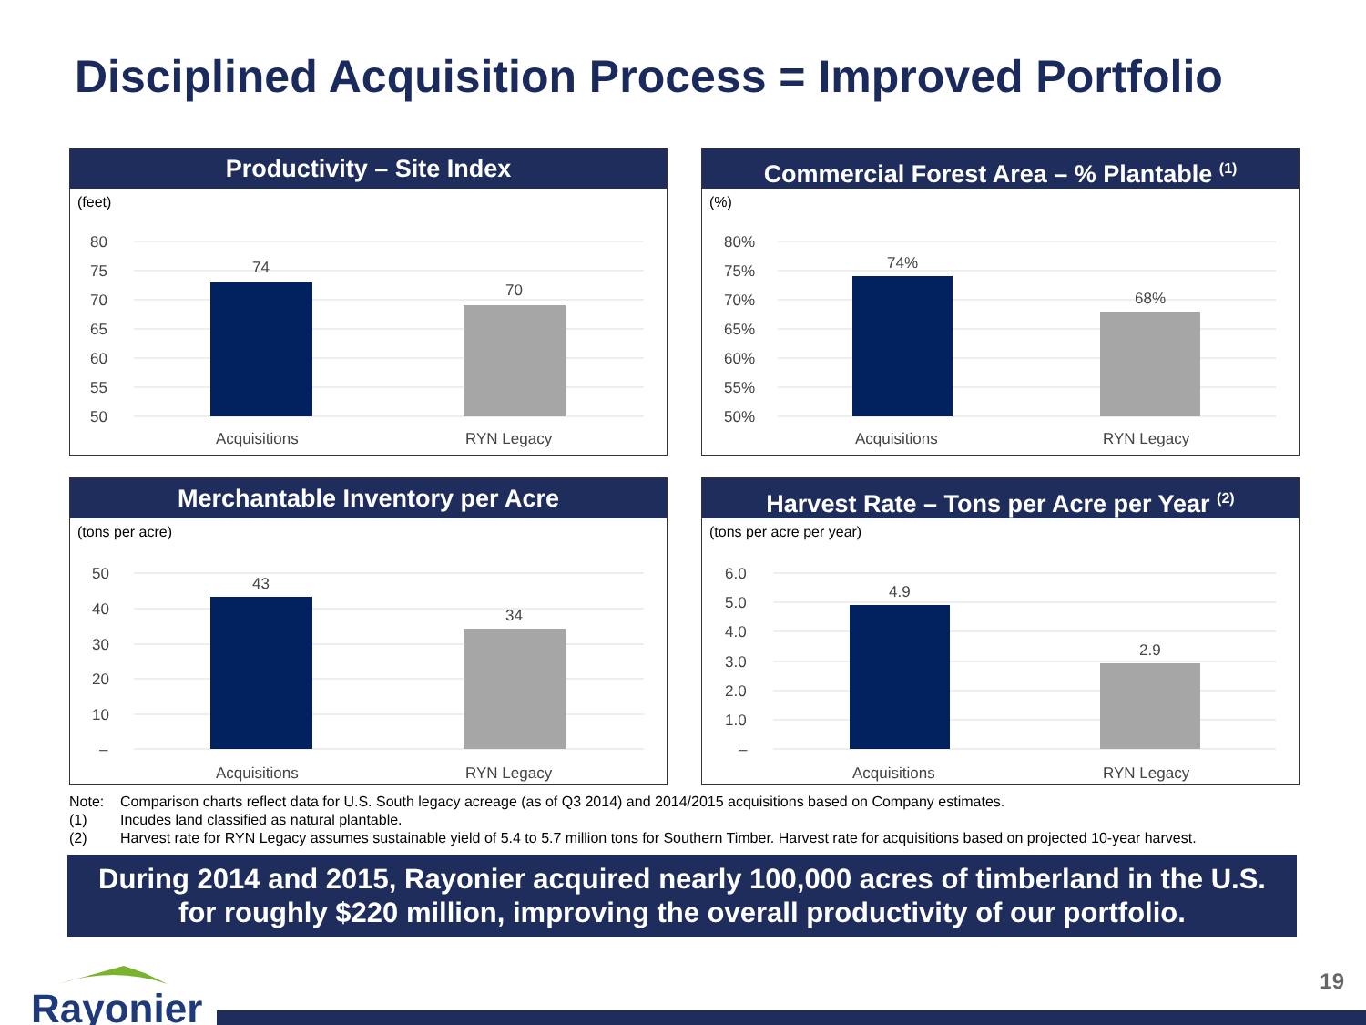Disciplined Acquisition Process = Improved Portfolio
Productivity – Site Index
(feet)
80
75
70
65
60
55
50
74
70
Acquisitions
RYN Legacy
Commercial Forest Area – % Plantable <sup>(1)</sup>
(%)
80%
75%
70%
65%
60%
55%
50%
74%
68%
Acquisitions
RYN Legacy
Merchantable Inventory per Acre
(tons per acre)
50
40
30
20
10
–
43
34
Acquisitions
RYN Legacy
Harvest Rate – Tons per Acre per Year <sup>(2)</sup>
(tons per acre per year)
6.0
5.0
4.0
3.0
2.0
1.0
–
4.9
2.9
Acquisitions
RYN Legacy
Note: Comparison charts reflect data for U.S. South legacy acreage (as of Q3 2014) and 2014/2015 acquisitions based on Company estimates.
(1) Incudes land classified as natural plantable.
(2) Harvest rate for RYN Legacy assumes sustainable yield of 5.4 to 5.7 million tons for Southern Timber. Harvest rate for acquisitions based on projected 10-year harvest.
During 2014 and 2015, Rayonier acquired nearly 100,000 acres of timberland in the U.S.
for roughly $220 million, improving the overall productivity of our portfolio.
Rayonier 19